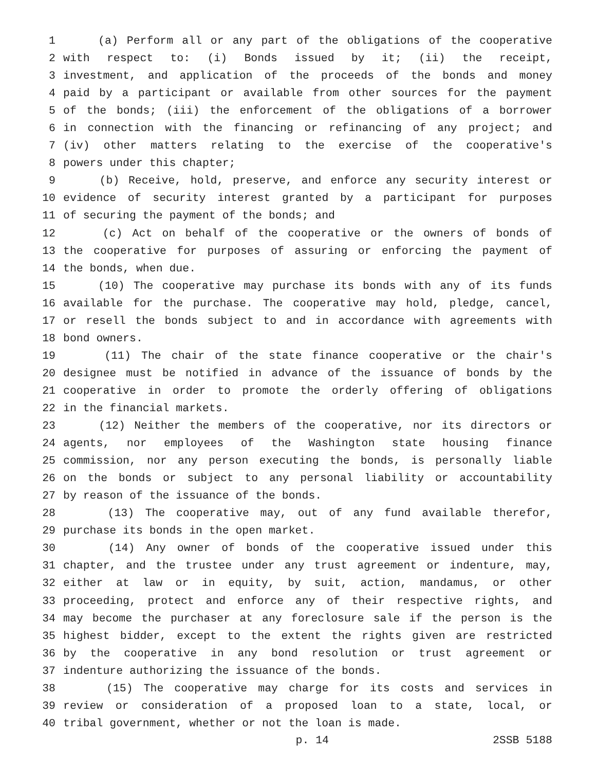1 (a) Perform all or any part of the obligations of the cooperative
2 with respect to: (i) Bonds issued by it; (ii) the receipt,
3 investment, and application of the proceeds of the bonds and money
4 paid by a participant or available from other sources for the payment
5 of the bonds; (iii) the enforcement of the obligations of a borrower
6 in connection with the financing or refinancing of any project; and
7 (iv) other matters relating to the exercise of the cooperative's
8 powers under this chapter;
9 (b) Receive, hold, preserve, and enforce any security interest or
10 evidence of security interest granted by a participant for purposes
11 of securing the payment of the bonds; and
12 (c) Act on behalf of the cooperative or the owners of bonds of
13 the cooperative for purposes of assuring or enforcing the payment of
14 the bonds, when due.
15 (10) The cooperative may purchase its bonds with any of its funds
16 available for the purchase. The cooperative may hold, pledge, cancel,
17 or resell the bonds subject to and in accordance with agreements with
18 bond owners.
19 (11) The chair of the state finance cooperative or the chair's
20 designee must be notified in advance of the issuance of bonds by the
21 cooperative in order to promote the orderly offering of obligations
22 in the financial markets.
23 (12) Neither the members of the cooperative, nor its directors or
24 agents, nor employees of the Washington state housing finance
25 commission, nor any person executing the bonds, is personally liable
26 on the bonds or subject to any personal liability or accountability
27 by reason of the issuance of the bonds.
28 (13) The cooperative may, out of any fund available therefor,
29 purchase its bonds in the open market.
30 (14) Any owner of bonds of the cooperative issued under this
31 chapter, and the trustee under any trust agreement or indenture, may,
32 either at law or in equity, by suit, action, mandamus, or other
33 proceeding, protect and enforce any of their respective rights, and
34 may become the purchaser at any foreclosure sale if the person is the
35 highest bidder, except to the extent the rights given are restricted
36 by the cooperative in any bond resolution or trust agreement or
37 indenture authorizing the issuance of the bonds.
38 (15) The cooperative may charge for its costs and services in
39 review or consideration of a proposed loan to a state, local, or
40 tribal government, whether or not the loan is made.
p. 14 2SSB 5188